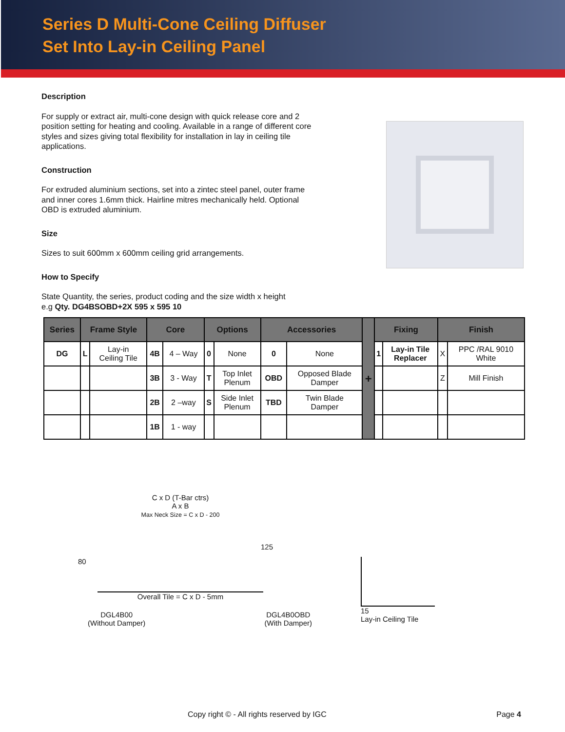Series D Multi-Cone Ceiling Diffuser
Set Into Lay-in Ceiling Panel
Description
For supply or extract air, multi-cone design with quick release core and 2 position setting for heating and cooling. Available in a range of different core styles and sizes giving total flexibility for installation in lay in ceiling tile applications.
Construction
For extruded aluminium sections, set into a zintec steel panel, outer frame and inner cores 1.6mm thick. Hairline mitres mechanically held. Optional OBD is extruded aluminium.
Size
Sizes to suit 600mm x 600mm ceiling grid arrangements.
How to Specify
State Quantity, the series, product coding and the size width x height
e.g Qty. DG4BSOBD+2X 595 x 595 10
| Series | Frame Style | | Core | | Options | | Accessories | | + | Fixing | | Finish | |
| --- | --- | --- | --- | --- | --- | --- | --- | --- | --- | --- | --- | --- | --- |
| DG | L | Lay-in Ceiling Tile | 4B | 4 – Way | 0 | None | 0 | None | | 1 | Lay-in Tile Replacer | X | PPC /RAL 9010 White |
| | | | 3B | 3 - Way | T | Top Inlet Plenum | OBD | Opposed Blade Damper | | | | Z | Mill Finish |
| | | | 2B | 2 –way | S | Side Inlet Plenum | TBD | Twin Blade Damper | | | | | |
| | | | 1B | 1 - way | | | | | | | | | |
C x D (T-Bar ctrs)
A x B
Max Neck Size = C x D - 200
80
125
Overall Tile = C x D - 5mm
DGL4B00
(Without Damper) DGL4B0OBD
(With Damper)
15
Lay-in Ceiling Tile
Copy right © - All rights reserved by IGC Page 4